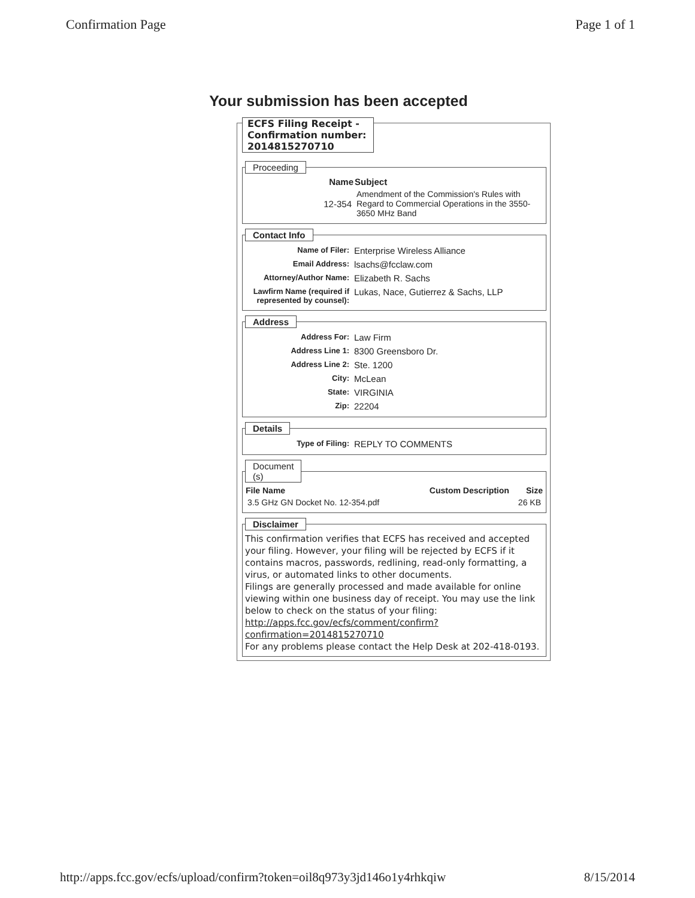Confirmation Page Page 1 of 1
Your submission has been accepted
ECFS Filing Receipt -
Confirmation number:
2014815270710
Proceeding
| Name | Subject |
| --- | --- |
| 12-354 | Amendment of the Commission's Rules with Regard to Commercial Operations in the 3550-3650 MHz Band |
Contact Info
| Name of Filer: | Enterprise Wireless Alliance |
| Email Address: | lsachs@fcclaw.com |
| Attorney/Author Name: | Elizabeth R. Sachs |
| Lawfirm Name (required if represented by counsel): | Lukas, Nace, Gutierrez & Sachs, LLP |
Address
| Address For: | Law Firm |
| Address Line 1: | 8300 Greensboro Dr. |
| Address Line 2: | Ste. 1200 |
| City: | McLean |
| State: | VIRGINIA |
| Zip: | 22204 |
Details
| Type of Filing: | REPLY TO COMMENTS |
Document
(s)
| File Name | Custom Description | Size |
| --- | --- | --- |
| 3.5 GHz GN Docket No. 12-354.pdf | | 26 KB |
Disclaimer
This confirmation verifies that ECFS has received and accepted your filing. However, your filing will be rejected by ECFS if it contains macros, passwords, redlining, read-only formatting, a virus, or automated links to other documents.
Filings are generally processed and made available for online viewing within one business day of receipt. You may use the link below to check on the status of your filing:
http://apps.fcc.gov/ecfs/comment/confirm?confirmation=2014815270710
For any problems please contact the Help Desk at 202-418-0193.
http://apps.fcc.gov/ecfs/upload/confirm?token=oil8q973y3jd146o1y4rhkqiw 8/15/2014